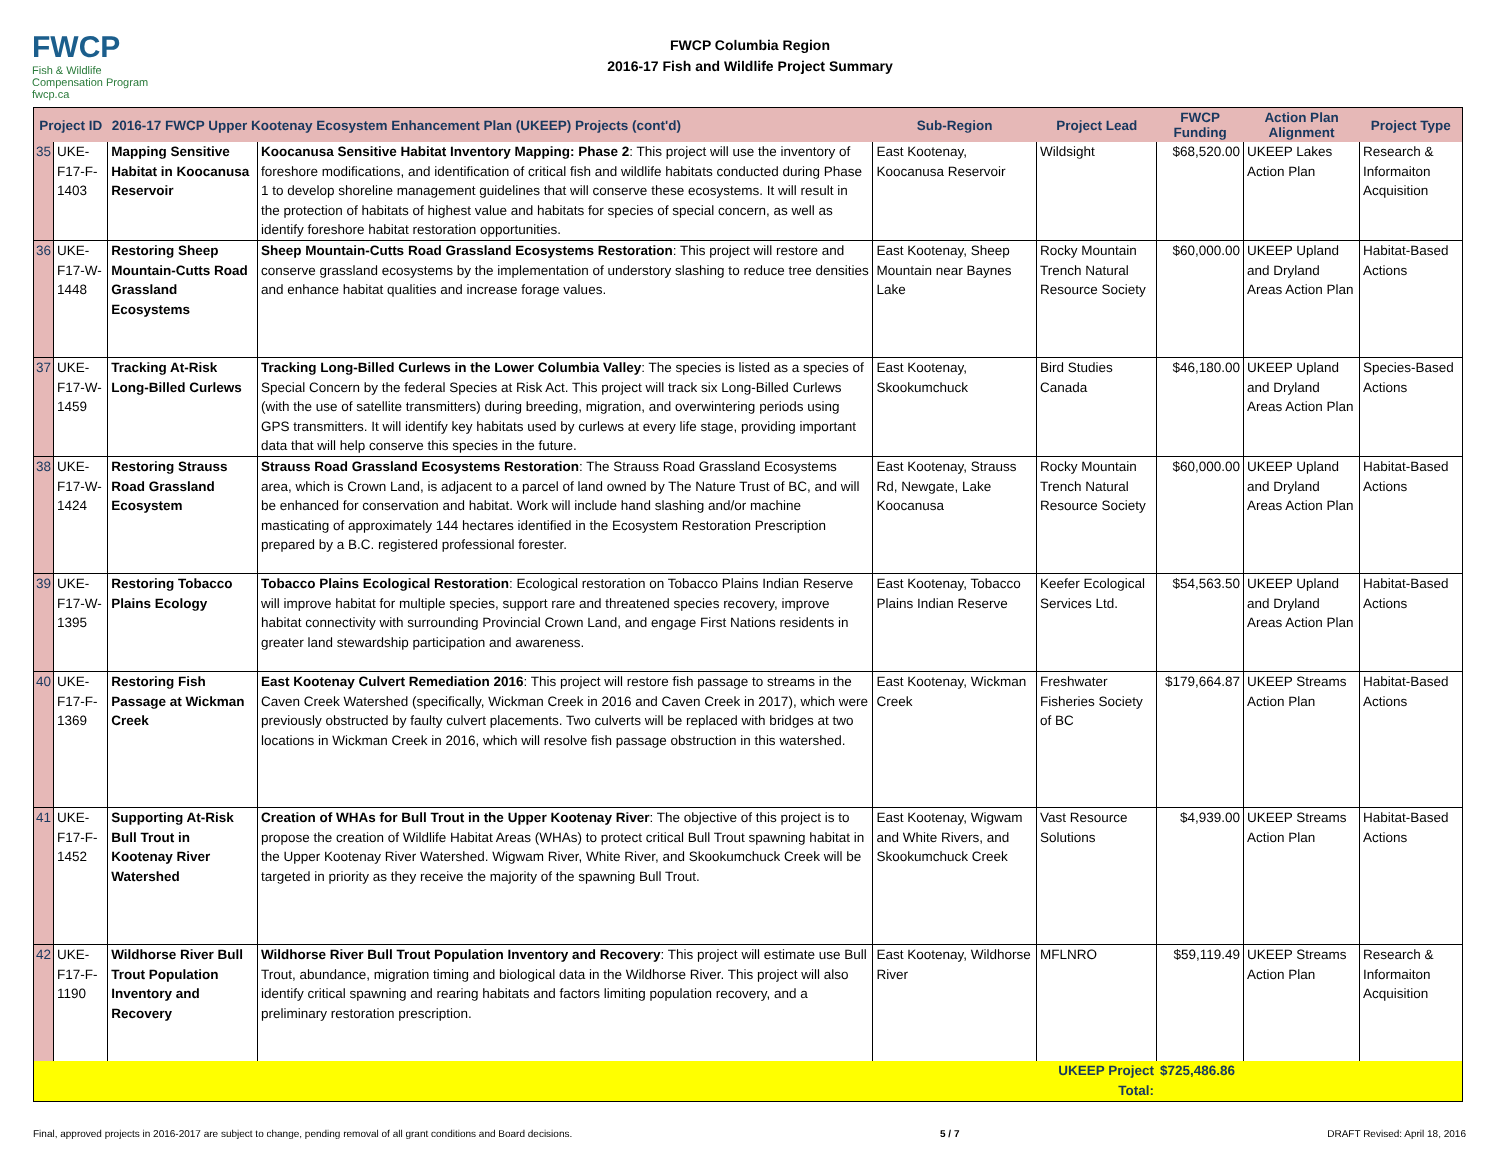FWCP
Fish & Wildlife Compensation Program
fwcp.ca
FWCP Columbia Region
2016-17 Fish and Wildlife Project Summary
| Project ID | | 2016-17 FWCP Upper Kootenay Ecosystem Enhancement Plan (UKEEP) Projects (cont'd) | | Sub-Region | Project Lead | FWCP Funding | Action Plan Alignment | Project Type |
| --- | --- | --- | --- | --- | --- | --- | --- | --- |
| 35 | UKE-F17-F-1403 | Mapping Sensitive Habitat in Koocanusa Reservoir | Koocanusa Sensitive Habitat Inventory Mapping: Phase 2 : This project will use the inventory of foreshore modifications, and identification of critical fish and wildlife habitats conducted during Phase 1 to develop shoreline management guidelines that will conserve these ecosystems. It will result in the protection of habitats of highest value and habitats for species of special concern, as well as identify foreshore habitat restoration opportunities. | East Kootenay, Koocanusa Reservoir | Wildsight | $68,520.00 | UKEEP Lakes Action Plan | Research & Informaiton Acquisition |
| 36 | UKE-F17-W-1448 | Restoring Sheep Mountain-Cutts Road Grassland Ecosystems | Sheep Mountain-Cutts Road Grassland Ecosystems Restoration : This project will restore and conserve grassland ecosystems by the implementation of understory slashing to reduce tree densities and enhance habitat qualities and increase forage values. | East Kootenay, Sheep Mountain near Baynes Lake | Rocky Mountain Trench Natural Resource Society | $60,000.00 | UKEEP Upland and Dryland Areas Action Plan | Habitat-Based Actions |
| 37 | UKE-F17-W-1459 | Tracking At-Risk Long-Billed Curlews | Tracking Long-Billed Curlews in the Lower Columbia Valley : The species is listed as a species of Special Concern by the federal Species at Risk Act. This project will track six Long-Billed Curlews (with the use of satellite transmitters) during breeding, migration, and overwintering periods using GPS transmitters. It will identify key habitats used by curlews at every life stage, providing important data that will help conserve this species in the future. | East Kootenay, Skookumchuck | Bird Studies Canada | $46,180.00 | UKEEP Upland and Dryland Areas Action Plan | Species-Based Actions |
| 38 | UKE-F17-W-1424 | Restoring Strauss Road Grassland Ecosystem | Strauss Road Grassland Ecosystems Restoration : The Strauss Road Grassland Ecosystems area, which is Crown Land, is adjacent to a parcel of land owned by The Nature Trust of BC, and will be enhanced for conservation and habitat. Work will include hand slashing and/or machine masticating of approximately 144 hectares identified in the Ecosystem Restoration Prescription prepared by a B.C. registered professional forester. | East Kootenay, Strauss Rd, Newgate, Lake Koocanusa | Rocky Mountain Trench Natural Resource Society | $60,000.00 | UKEEP Upland and Dryland Areas Action Plan | Habitat-Based Actions |
| 39 | UKE-F17-W-1395 | Restoring Tobacco Plains Ecology | Tobacco Plains Ecological Restoration : Ecological restoration on Tobacco Plains Indian Reserve will improve habitat for multiple species, support rare and threatened species recovery, improve habitat connectivity with surrounding Provincial Crown Land, and engage First Nations residents in greater land stewardship participation and awareness. | East Kootenay, Tobacco Plains Indian Reserve | Keefer Ecological Services Ltd. | $54,563.50 | UKEEP Upland and Dryland Areas Action Plan | Habitat-Based Actions |
| 40 | UKE-F17-F-1369 | Restoring Fish Passage at Wickman Creek | East Kootenay Culvert Remediation 2016 : This project will restore fish passage to streams in the Caven Creek Watershed (specifically, Wickman Creek in 2016 and Caven Creek in 2017), which were previously obstructed by faulty culvert placements. Two culverts will be replaced with bridges at two locations in Wickman Creek in 2016, which will resolve fish passage obstruction in this watershed. | East Kootenay, Wickman Creek | Freshwater Fisheries Society of BC | $179,664.87 | UKEEP Streams Action Plan | Habitat-Based Actions |
| 41 | UKE-F17-F-1452 | Supporting At-Risk Bull Trout in Kootenay River Watershed | Creation of WHAs for Bull Trout in the Upper Kootenay River : The objective of this project is to propose the creation of Wildlife Habitat Areas (WHAs) to protect critical Bull Trout spawning habitat in the Upper Kootenay River Watershed. Wigwam River, White River, and Skookumchuck Creek will be targeted in priority as they receive the majority of the spawning Bull Trout. | East Kootenay, Wigwam and White Rivers, and Skookumchuck Creek | Vast Resource Solutions | $4,939.00 | UKEEP Streams Action Plan | Habitat-Based Actions |
| 42 | UKE-F17-F-1190 | Wildhorse River Bull Trout Population Inventory and Recovery | Wildhorse River Bull Trout Population Inventory and Recovery : This project will estimate use Bull Trout, abundance, migration timing and biological data in the Wildhorse River. This project will also identify critical spawning and rearing habitats and factors limiting population recovery, and a preliminary restoration prescription. | East Kootenay, Wildhorse River | MFLNRO | $59,119.49 | UKEEP Streams Action Plan | Research & Informaiton Acquisition |
| | | | | | UKEEP Project Total: | $725,486.86 | | |
Final, approved projects in 2016-2017 are subject to change, pending removal of all grant conditions and Board decisions. 5 / 7 DRAFT Revised: April 18, 2016